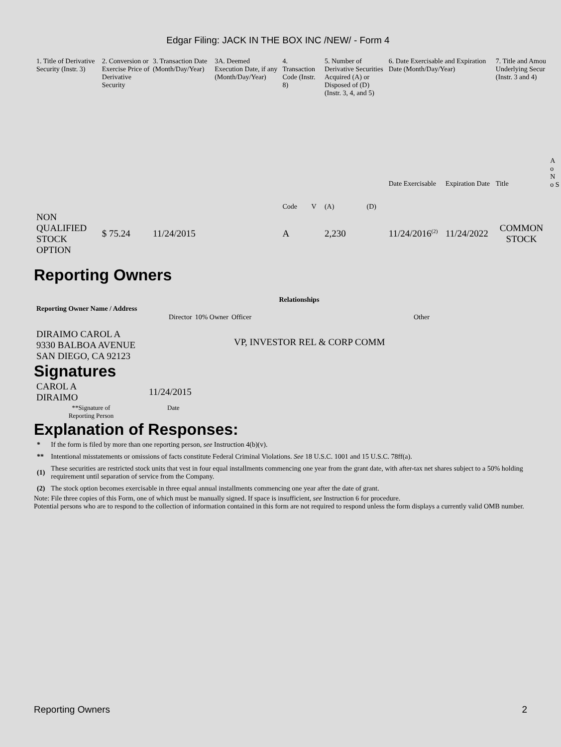Edgar Filing: JACK IN THE BOX INC /NEW/ - Form 4
| 1. Title of Derivative Security (Instr. 3) | 2. Conversion or Exercise Price of Derivative Security | 3. Transaction Date (Month/Day/Year) | 3A. Deemed Execution Date, if any (Month/Day/Year) | 4. Transaction Code (Instr. 8) | | 5. Number of Derivative Securities Acquired (A) or Disposed of (D) (Instr. 3, 4, and 5) | | 6. Date Exercisable and Expiration Date (Month/Day/Year) | | 7. Title and Amou Underlying Secur (Instr. 3 and 4) | |
| | | | | Code | V | (A) | (D) | Date Exercisable | Expiration Date | Title | A o N o S |
| NON QUALIFIED STOCK OPTION | $ 75.24 | 11/24/2015 | | A | | 2,230 | | 11/24/2016<sup>(2)</sup> | 11/24/2022 | COMMON STOCK | |
Reporting Owners
| Reporting Owner Name / Address | Relationships | | | |
| --- | --- | --- | --- | --- |
| | Director | 10% Owner | Officer | Other |
| DIRAIMO CAROL A 9330 BALBOA AVENUE SAN DIEGO, CA 92123 | | | VP, INVESTOR REL & CORP COMM | |
Signatures
| CAROL A DIRAIMO | 11/24/2015 |
| **Signature of Reporting Person | Date |
Explanation of Responses:
| * | If the form is filed by more than one reporting person, see Instruction 4(b)(v). |
| ** | Intentional misstatements or omissions of facts constitute Federal Criminal Violations. See 18 U.S.C. 1001 and 15 U.S.C. 78ff(a). |
| (1) | These securities are restricted stock units that vest in four equal installments commencing one year from the grant date, with after-tax net shares subject to a 50% holding requirement until separation of service from the Company. |
| (2) | The stock option becomes exercisable in three equal annual installments commencing one year after the date of grant. |
Note: File three copies of this Form, one of which must be manually signed. If space is insufficient, see Instruction 6 for procedure.
Potential persons who are to respond to the collection of information contained in this form are not required to respond unless the form displays a currently valid OMB number.
Reporting Owners 2